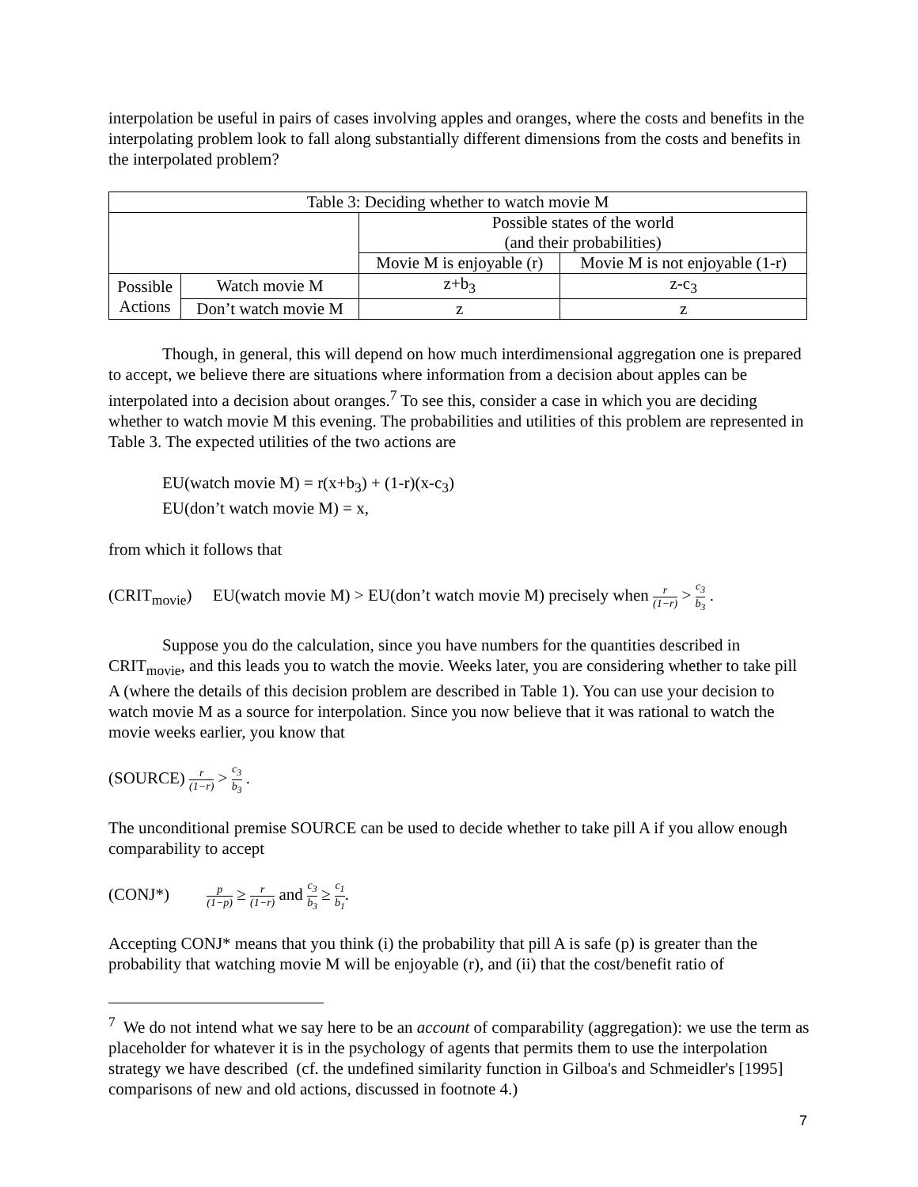interpolation be useful in pairs of cases involving apples and oranges, where the costs and benefits in the interpolating problem look to fall along substantially different dimensions from the costs and benefits in the interpolated problem?
| Table 3: Deciding whether to watch movie M | | | |
| --- | --- | --- | --- |
| | | Possible states of the world (and their probabilities) | |
| | | Movie M is enjoyable (r) | Movie M is not enjoyable (1-r) |
| Possible Actions | Watch movie M | z+b<sub>3</sub> | z-c<sub>3</sub> |
| | Don’t watch movie M | z | z |
Though, in general, this will depend on how much interdimensional aggregation one is prepared to accept, we believe there are situations where information from a decision about apples can be interpolated into a decision about oranges.<sup>7</sup> To see this, consider a case in which you are deciding whether to watch movie M this evening. The probabilities and utilities of this problem are represented in Table 3. The expected utilities of the two actions are
EU(watch movie M) = r(x+b<sub>3</sub>) + (1-r)(x-c<sub>3</sub>)
EU(don’t watch movie M) = x,
from which it follows that
(CRIT<sub>movie</sub>) EU(watch movie M) > EU(don’t watch movie M) precisely when r (1−r) > c<sub>3</sub> b<sub>3</sub> .
Suppose you do the calculation, since you have numbers for the quantities described in CRIT<sub>movie</sub>, and this leads you to watch the movie. Weeks later, you are considering whether to take pill A (where the details of this decision problem are described in Table 1). You can use your decision to watch movie M as a source for interpolation. Since you now believe that it was rational to watch the movie weeks earlier, you know that
(SOURCE) r (1−r) > c<sub>3</sub> b<sub>3</sub> .
The unconditional premise SOURCE can be used to decide whether to take pill A if you allow enough comparability to accept
(CONJ*) p (1−p) ≥ r (1−r) and c<sub>3</sub> b<sub>3</sub> ≥ c<sub>1</sub> b<sub>1</sub>.
Accepting CONJ* means that you think (i) the probability that pill A is safe (p) is greater than the probability that watching movie M will be enjoyable (r), and (ii) that the cost/benefit ratio of
<sup>7</sup> We do not intend what we say here to be an account of comparability (aggregation): we use the term as placeholder for whatever it is in the psychology of agents that permits them to use the interpolation strategy we have described (cf. the undefined similarity function in Gilboa's and Schmeidler's [1995] comparisons of new and old actions, discussed in footnote 4.)
7